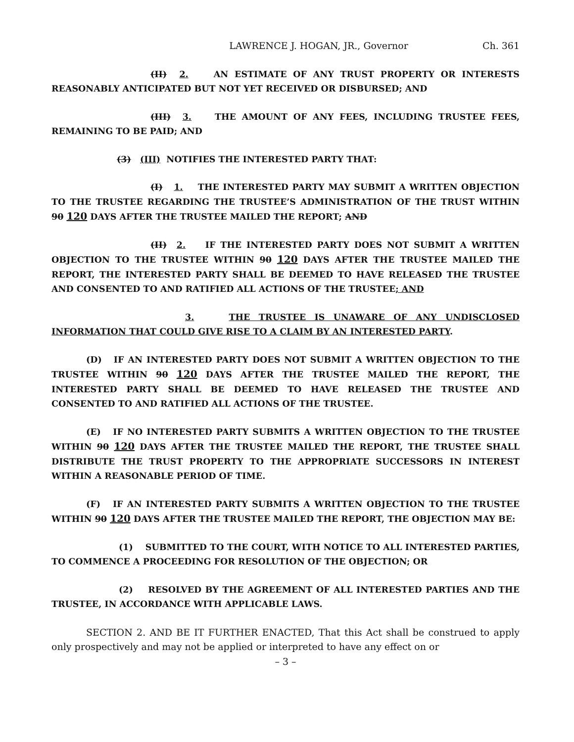LAWRENCE J. HOGAN, JR., Governor Ch. 361
(II) 2. AN ESTIMATE OF ANY TRUST PROPERTY OR INTERESTS REASONABLY ANTICIPATED BUT NOT YET RECEIVED OR DISBURSED; AND
(III) 3. THE AMOUNT OF ANY FEES, INCLUDING TRUSTEE FEES, REMAINING TO BE PAID; AND
(3) (III) NOTIFIES THE INTERESTED PARTY THAT:
(I) 1. THE INTERESTED PARTY MAY SUBMIT A WRITTEN OBJECTION TO THE TRUSTEE REGARDING THE TRUSTEE’S ADMINISTRATION OF THE TRUST WITHIN 90 120 DAYS AFTER THE TRUSTEE MAILED THE REPORT; AND
(II) 2. IF THE INTERESTED PARTY DOES NOT SUBMIT A WRITTEN OBJECTION TO THE TRUSTEE WITHIN 90 120 DAYS AFTER THE TRUSTEE MAILED THE REPORT, THE INTERESTED PARTY SHALL BE DEEMED TO HAVE RELEASED THE TRUSTEE AND CONSENTED TO AND RATIFIED ALL ACTIONS OF THE TRUSTEE; AND
3. THE TRUSTEE IS UNAWARE OF ANY UNDISCLOSED INFORMATION THAT COULD GIVE RISE TO A CLAIM BY AN INTERESTED PARTY.
(D) IF AN INTERESTED PARTY DOES NOT SUBMIT A WRITTEN OBJECTION TO THE TRUSTEE WITHIN 90 120 DAYS AFTER THE TRUSTEE MAILED THE REPORT, THE INTERESTED PARTY SHALL BE DEEMED TO HAVE RELEASED THE TRUSTEE AND CONSENTED TO AND RATIFIED ALL ACTIONS OF THE TRUSTEE.
(E) IF NO INTERESTED PARTY SUBMITS A WRITTEN OBJECTION TO THE TRUSTEE WITHIN 90 120 DAYS AFTER THE TRUSTEE MAILED THE REPORT, THE TRUSTEE SHALL DISTRIBUTE THE TRUST PROPERTY TO THE APPROPRIATE SUCCESSORS IN INTEREST WITHIN A REASONABLE PERIOD OF TIME.
(F) IF AN INTERESTED PARTY SUBMITS A WRITTEN OBJECTION TO THE TRUSTEE WITHIN 90 120 DAYS AFTER THE TRUSTEE MAILED THE REPORT, THE OBJECTION MAY BE:
(1) SUBMITTED TO THE COURT, WITH NOTICE TO ALL INTERESTED PARTIES, TO COMMENCE A PROCEEDING FOR RESOLUTION OF THE OBJECTION; OR
(2) RESOLVED BY THE AGREEMENT OF ALL INTERESTED PARTIES AND THE TRUSTEE, IN ACCORDANCE WITH APPLICABLE LAWS.
SECTION 2. AND BE IT FURTHER ENACTED, That this Act shall be construed to apply only prospectively and may not be applied or interpreted to have any effect on or
– 3 –